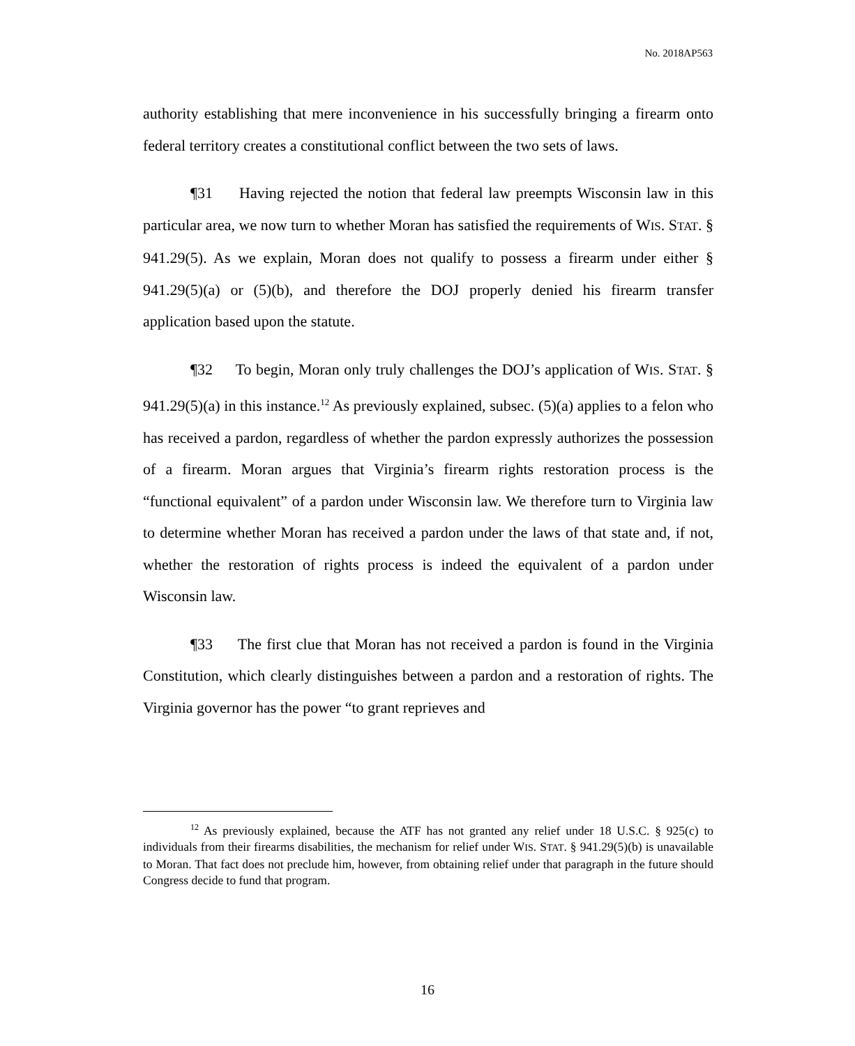No. 2018AP563
authority establishing that mere inconvenience in his successfully bringing a firearm onto federal territory creates a constitutional conflict between the two sets of laws.
¶31 Having rejected the notion that federal law preempts Wisconsin law in this particular area, we now turn to whether Moran has satisfied the requirements of WIS. STAT. § 941.29(5). As we explain, Moran does not qualify to possess a firearm under either § 941.29(5)(a) or (5)(b), and therefore the DOJ properly denied his firearm transfer application based upon the statute.
¶32 To begin, Moran only truly challenges the DOJ’s application of WIS. STAT. § 941.29(5)(a) in this instance.<sup>12</sup> As previously explained, subsec. (5)(a) applies to a felon who has received a pardon, regardless of whether the pardon expressly authorizes the possession of a firearm. Moran argues that Virginia’s firearm rights restoration process is the “functional equivalent” of a pardon under Wisconsin law. We therefore turn to Virginia law to determine whether Moran has received a pardon under the laws of that state and, if not, whether the restoration of rights process is indeed the equivalent of a pardon under Wisconsin law.
¶33 The first clue that Moran has not received a pardon is found in the Virginia Constitution, which clearly distinguishes between a pardon and a restoration of rights. The Virginia governor has the power “to grant reprieves and
<sup>12</sup> As previously explained, because the ATF has not granted any relief under 18 U.S.C. § 925(c) to individuals from their firearms disabilities, the mechanism for relief under WIS. STAT. § 941.29(5)(b) is unavailable to Moran. That fact does not preclude him, however, from obtaining relief under that paragraph in the future should Congress decide to fund that program.
16